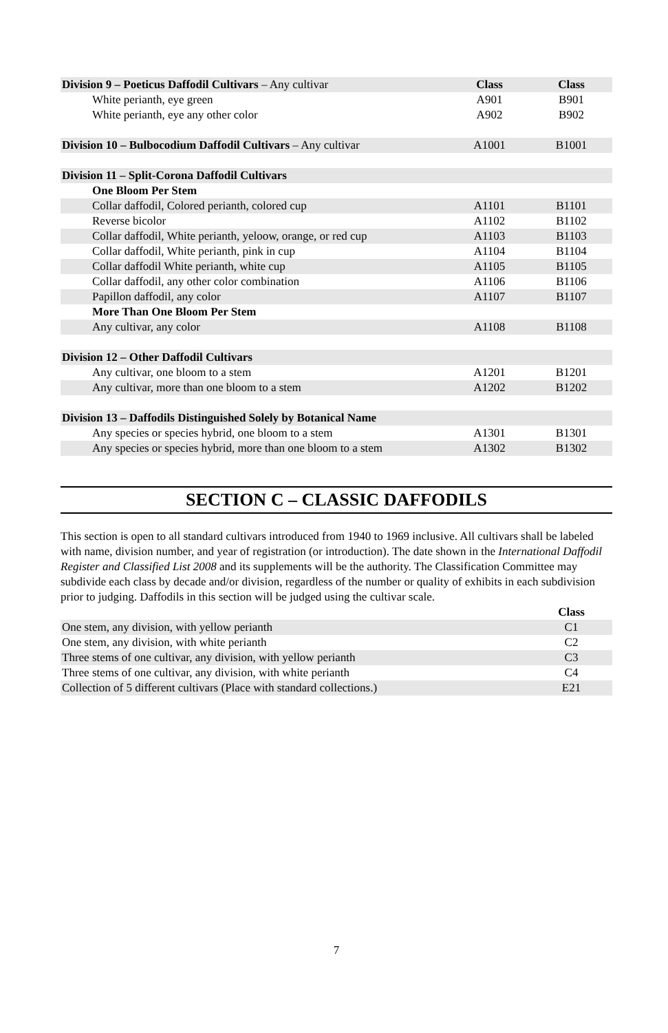| Division 9 – Poeticus Daffodil Cultivars – Any cultivar | Class | Class |
| White perianth, eye green | A901 | B901 |
| White perianth, eye any other color | A902 | B902 |
| Division 10 – Bulbocodium Daffodil Cultivars – Any cultivar | A1001 | B1001 |
| Division 11 – Split-Corona Daffodil Cultivars | | |
| One Bloom Per Stem | | |
| Collar daffodil, Colored perianth, colored cup | A1101 | B1101 |
| Reverse bicolor | A1102 | B1102 |
| Collar daffodil, White perianth, yeloow, orange, or red cup | A1103 | B1103 |
| Collar daffodil, White perianth, pink in cup | A1104 | B1104 |
| Collar daffodil White perianth, white cup | A1105 | B1105 |
| Collar daffodil, any other color combination | A1106 | B1106 |
| Papillon daffodil, any color | A1107 | B1107 |
| More Than One Bloom Per Stem | | |
| Any cultivar, any color | A1108 | B1108 |
| Division 12 – Other Daffodil Cultivars | | |
| Any cultivar, one bloom to a stem | A1201 | B1201 |
| Any cultivar, more than one bloom to a stem | A1202 | B1202 |
| Division 13 – Daffodils Distinguished Solely by Botanical Name | | |
| Any species or species hybrid, one bloom to a stem | A1301 | B1301 |
| Any species or species hybrid, more than one bloom to a stem | A1302 | B1302 |
SECTION C – CLASSIC DAFFODILS
This section is open to all standard cultivars introduced from 1940 to 1969 inclusive. All cultivars shall be labeled with name, division number, and year of registration (or introduction). The date shown in the International Daffodil Register and Classified List 2008 and its supplements will be the authority. The Classification Committee may subdivide each class by decade and/or division, regardless of the number or quality of exhibits in each subdivision prior to judging. Daffodils in this section will be judged using the cultivar scale.
| | Class |
| One stem, any division, with yellow perianth | C1 |
| One stem, any division, with white perianth | C2 |
| Three stems of one cultivar, any division, with yellow perianth | C3 |
| Three stems of one cultivar, any division, with white perianth | C4 |
| Collection of 5 different cultivars (Place with standard collections.) | E21 |
7